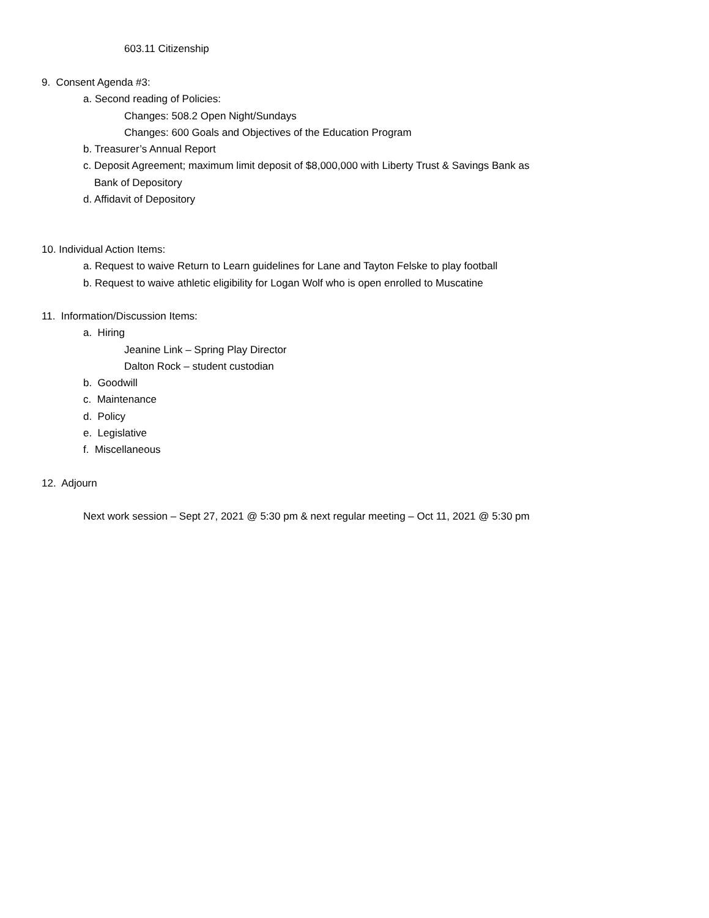603.11 Citizenship
9. Consent Agenda #3:
a. Second reading of Policies:
Changes: 508.2 Open Night/Sundays
Changes: 600 Goals and Objectives of the Education Program
b. Treasurer’s Annual Report
c. Deposit Agreement; maximum limit deposit of $8,000,000 with Liberty Trust & Savings Bank as
Bank of Depository
d. Affidavit of Depository
10. Individual Action Items:
a. Request to waive Return to Learn guidelines for Lane and Tayton Felske to play football
b. Request to waive athletic eligibility for Logan Wolf who is open enrolled to Muscatine
11. Information/Discussion Items:
a. Hiring
Jeanine Link – Spring Play Director
Dalton Rock – student custodian
b. Goodwill
c. Maintenance
d. Policy
e. Legislative
f. Miscellaneous
12. Adjourn
Next work session – Sept 27, 2021 @ 5:30 pm & next regular meeting – Oct 11, 2021 @ 5:30 pm